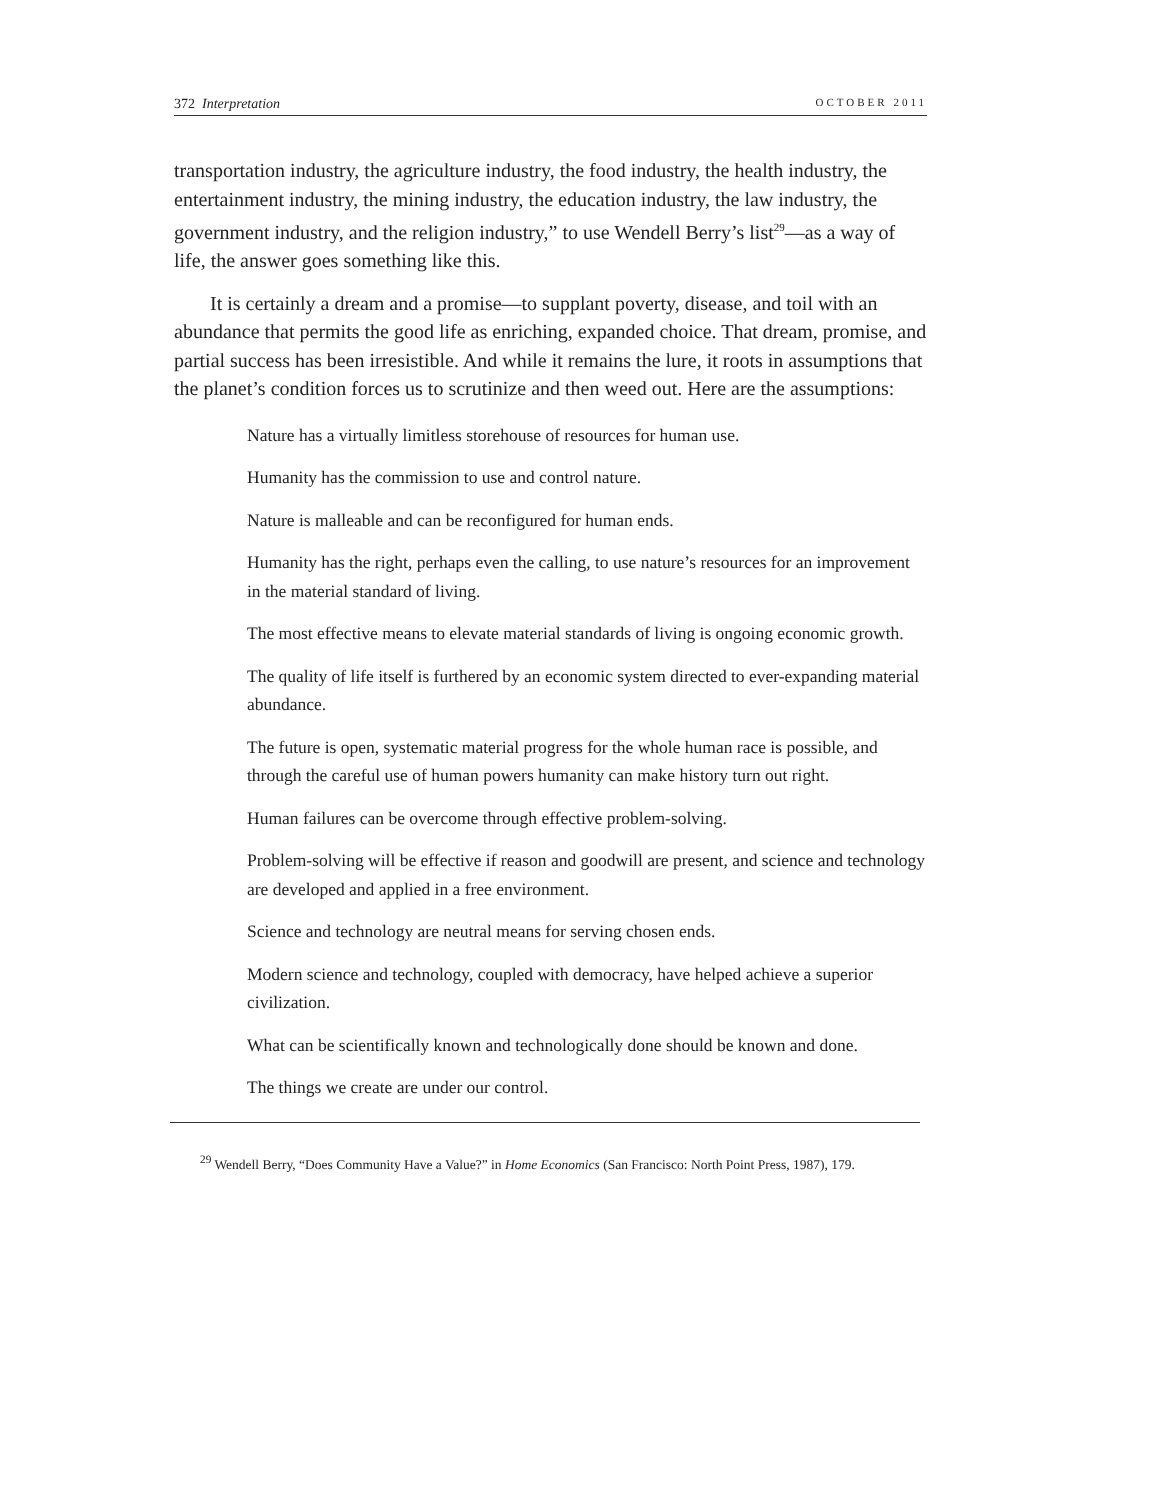372 Interpretation OCTOBER 2011
transportation industry, the agriculture industry, the food industry, the health industry, the entertainment industry, the mining industry, the education industry, the law industry, the government industry, and the religion industry,” to use Wendell Berry’s list<sup>29</sup>—as a way of life, the answer goes something like this.
It is certainly a dream and a promise—to supplant poverty, disease, and toil with an abundance that permits the good life as enriching, expanded choice. That dream, promise, and partial success has been irresistible. And while it remains the lure, it roots in assumptions that the planet’s condition forces us to scrutinize and then weed out. Here are the assumptions:
Nature has a virtually limitless storehouse of resources for human use.
Humanity has the commission to use and control nature.
Nature is malleable and can be reconfigured for human ends.
Humanity has the right, perhaps even the calling, to use nature’s resources for an improvement in the material standard of living.
The most effective means to elevate material standards of living is ongoing economic growth.
The quality of life itself is furthered by an economic system directed to ever-expanding material abundance.
The future is open, systematic material progress for the whole human race is possible, and through the careful use of human powers humanity can make history turn out right.
Human failures can be overcome through effective problem-solving.
Problem-solving will be effective if reason and goodwill are present, and science and technology are developed and applied in a free environment.
Science and technology are neutral means for serving chosen ends.
Modern science and technology, coupled with democracy, have helped achieve a superior civilization.
What can be scientifically known and technologically done should be known and done.
The things we create are under our control.
<sup>29</sup> Wendell Berry, “Does Community Have a Value?” in Home Economics (San Francisco: North Point Press, 1987), 179.